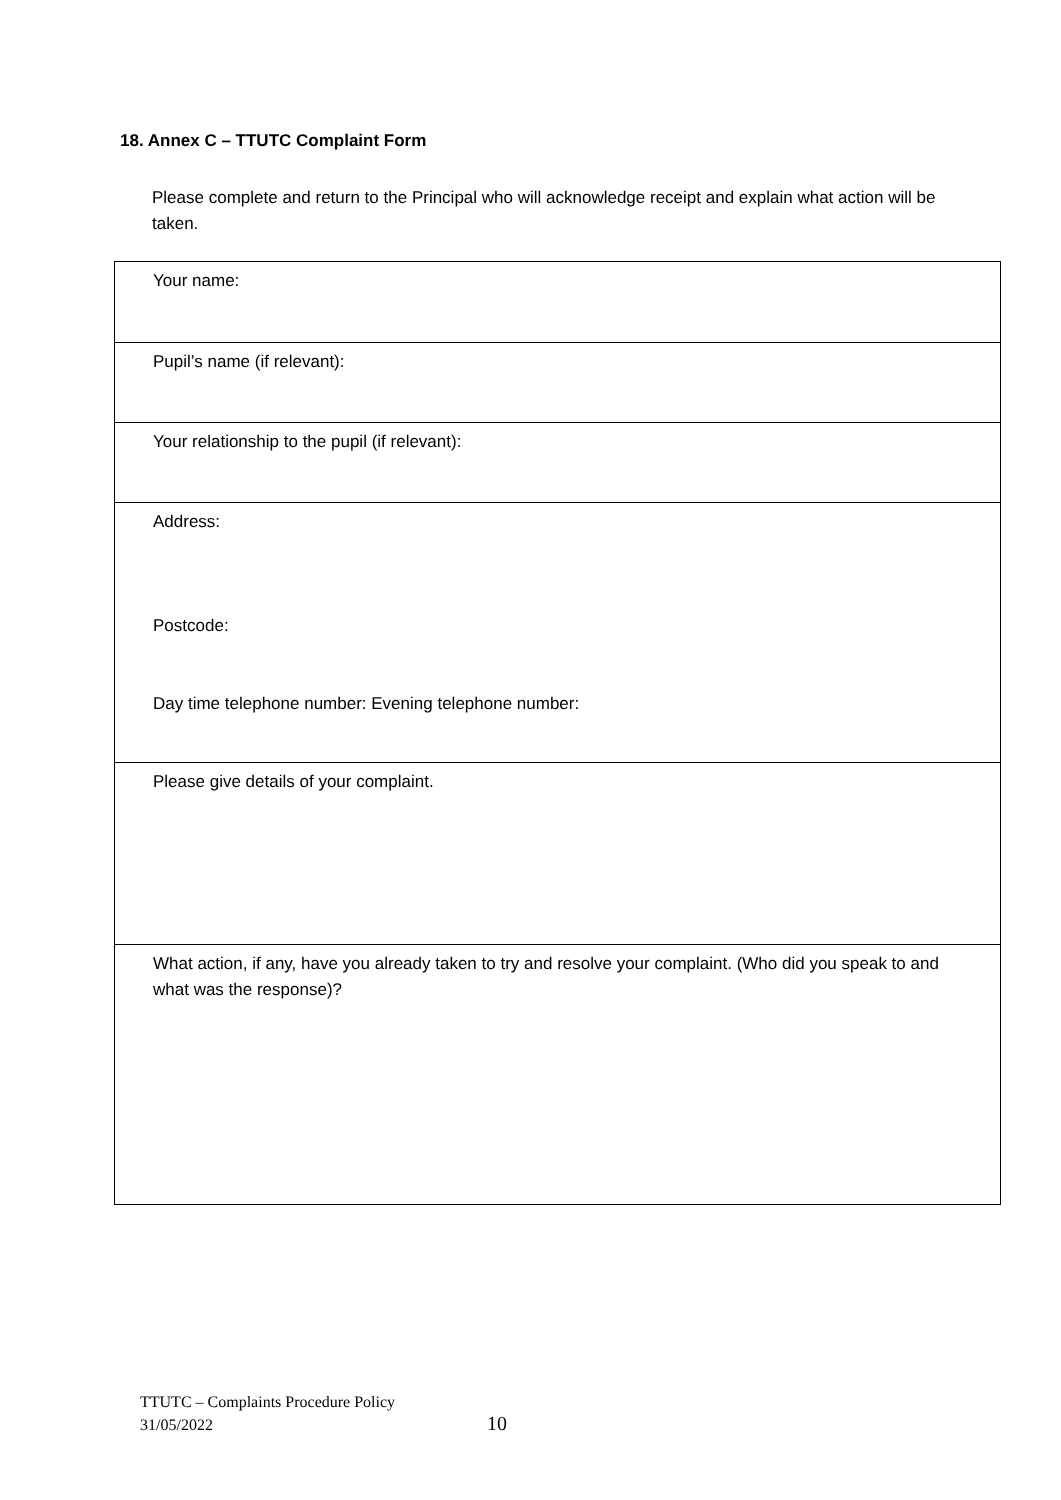18. Annex C – TTUTC Complaint Form
Please complete and return to the Principal who will acknowledge receipt and explain what action will be taken.
| Your name: |
| Pupil’s name (if relevant): |
| Your relationship to the pupil (if relevant): |
| Address: Postcode: Day time telephone number: Evening telephone number: |
| Please give details of your complaint. |
| What action, if any, have you already taken to try and resolve your complaint. (Who did you speak to and what was the response)? |
TTUTC – Complaints Procedure Policy
31/05/2022
10